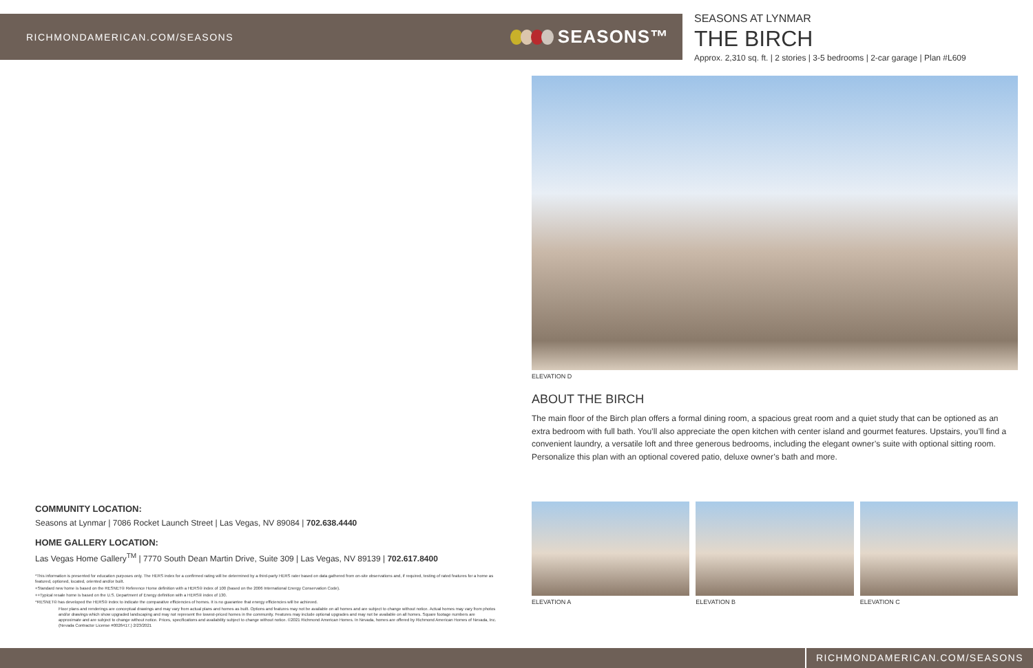RICHMONDAMERICAN.COM/SEASONS SEASONS™
SEASONS AT LYNMAR
THE BIRCH
Approx. 2,310 sq. ft. | 2 stories | 3-5 bedrooms | 2-car garage | Plan #L609
ELEVATION D
ABOUT THE BIRCH
The main floor of the Birch plan offers a formal dining room, a spacious great room and a quiet study that can be optioned as an extra bedroom with full bath. You’ll also appreciate the open kitchen with center island and gourmet features. Upstairs, you’ll find a convenient laundry, a versatile loft and three generous bedrooms, including the elegant owner’s suite with optional sitting room. Personalize this plan with an optional covered patio, deluxe owner’s bath and more.
ELEVATION A ELEVATION B ELEVATION C
COMMUNITY LOCATION:
Seasons at Lynmar | 7086 Rocket Launch Street | Las Vegas, NV 89084 | 702.638.4440
HOME GALLERY LOCATION:
Las Vegas Home Gallery<sup>TM</sup> | 7770 South Dean Martin Drive, Suite 309 | Las Vegas, NV 89139 | 702.617.8400
*This information is presented for education purposes only. The HERS index for a confirmed rating will be determined by a third-party HERS rater based on data gathered from on-site observations and, if required, testing of rated features for a home as featured, optioned, located, oriented and/or built.
+Standard new home is based on the RESNET® Reference Home definition with a HERS® index of 100 (based on the 2006 International Energy Conservation Code).
++Typical resale home is based on the U.S. Department of Energy definition with a HERS® index of 130.
^RESNET® has developed the HERS® index to indicate the comparative efficiencies of homes. It is no guarantee that energy efficiencies will be achieved.
Floor plans and renderings are conceptual drawings and may vary from actual plans and homes as built. Options and features may not be available on all homes and are subject to change without notice. Actual homes may vary from photos and/or drawings which show upgraded landscaping and may not represent the lowest-priced homes in the community. Features may include optional upgrades and may not be available on all homes. Square footage numbers are approximate and are subject to change without notice. Prices, specifications and availability subject to change without notice. ©2021 Richmond American Homes. In Nevada, homes are offered by Richmond American Homes of Nevada, Inc. (Nevada Contractor License #0026417.) 2/23/2021
RICHMONDAMERICAN.COM/SEASONS